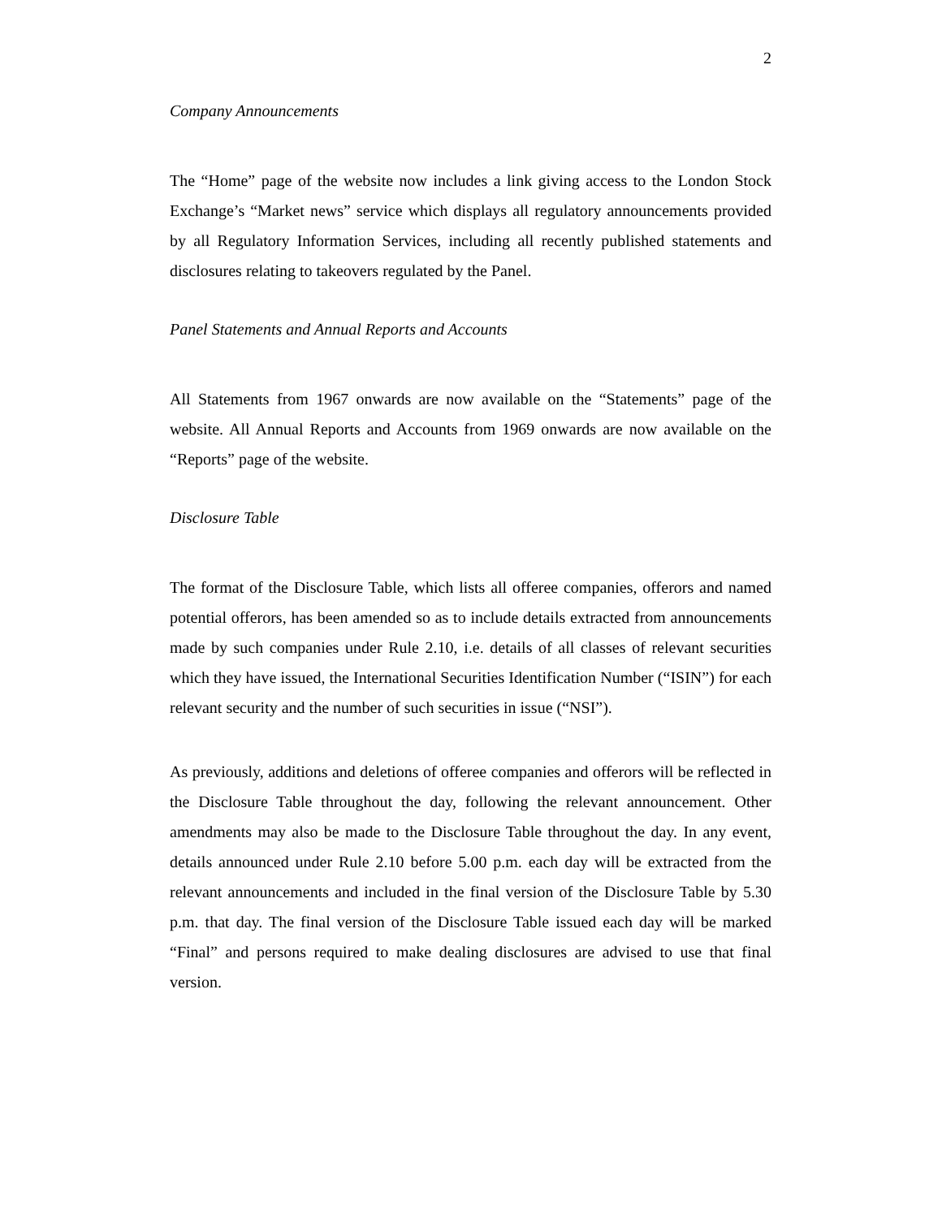2
Company Announcements
The “Home” page of the website now includes a link giving access to the London Stock Exchange’s “Market news” service which displays all regulatory announcements provided by all Regulatory Information Services, including all recently published statements and disclosures relating to takeovers regulated by the Panel.
Panel Statements and Annual Reports and Accounts
All Statements from 1967 onwards are now available on the “Statements” page of the website. All Annual Reports and Accounts from 1969 onwards are now available on the “Reports” page of the website.
Disclosure Table
The format of the Disclosure Table, which lists all offeree companies, offerors and named potential offerors, has been amended so as to include details extracted from announcements made by such companies under Rule 2.10, i.e. details of all classes of relevant securities which they have issued, the International Securities Identification Number (“ISIN”) for each relevant security and the number of such securities in issue (“NSI”).
As previously, additions and deletions of offeree companies and offerors will be reflected in the Disclosure Table throughout the day, following the relevant announcement. Other amendments may also be made to the Disclosure Table throughout the day. In any event, details announced under Rule 2.10 before 5.00 p.m. each day will be extracted from the relevant announcements and included in the final version of the Disclosure Table by 5.30 p.m. that day. The final version of the Disclosure Table issued each day will be marked “Final” and persons required to make dealing disclosures are advised to use that final version.